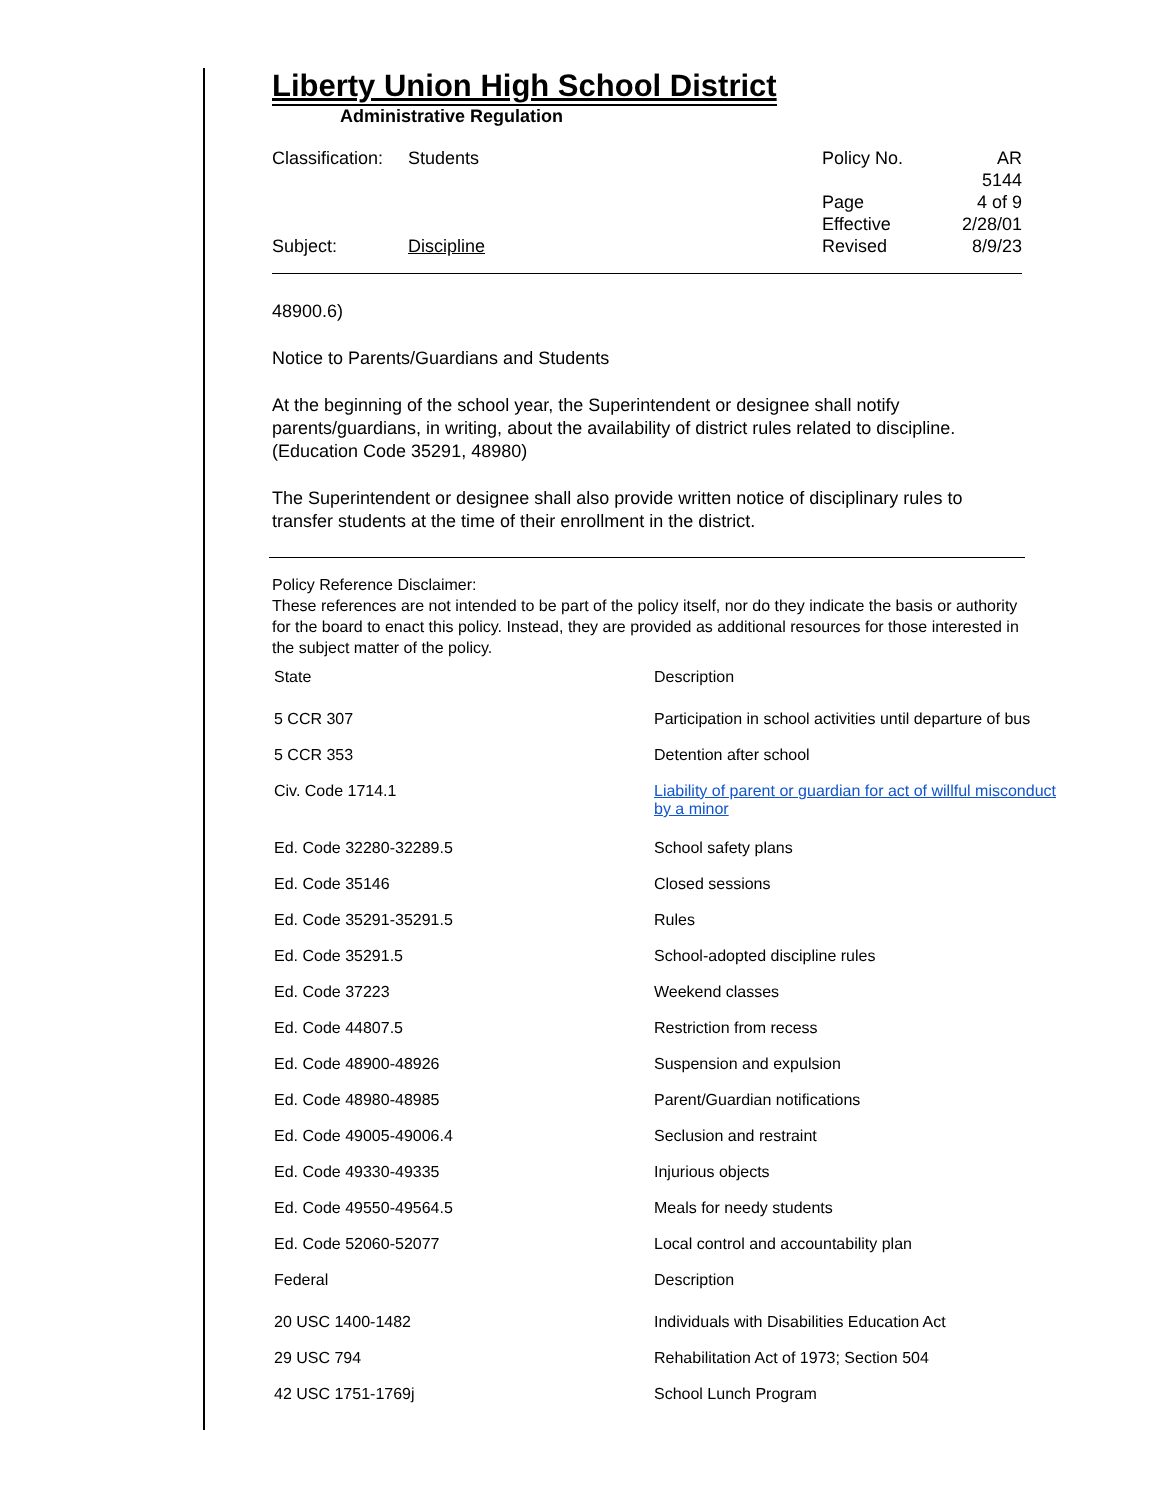Liberty Union High School District
Administrative Regulation
| Classification: | Students | Policy No. | AR 5144 |
| | | Page | 4 of 9 |
| | | Effective | 2/28/01 |
| Subject: | Discipline | Revised | 8/9/23 |
48900.6)
Notice to Parents/Guardians and Students
At the beginning of the school year, the Superintendent or designee shall notify parents/guardians, in writing, about the availability of district rules related to discipline. (Education Code 35291, 48980)
The Superintendent or designee shall also provide written notice of disciplinary rules to transfer students at the time of their enrollment in the district.
Policy Reference Disclaimer:
These references are not intended to be part of the policy itself, nor do they indicate the basis or authority for the board to enact this policy. Instead, they are provided as additional resources for those interested in the subject matter of the policy.
| State | Description |
| 5 CCR 307 | Participation in school activities until departure of bus |
| 5 CCR 353 | Detention after school |
| Civ. Code 1714.1 | Liability of parent or guardian for act of willful misconduct by a minor |
| Ed. Code 32280-32289.5 | School safety plans |
| Ed. Code 35146 | Closed sessions |
| Ed. Code 35291-35291.5 | Rules |
| Ed. Code 35291.5 | School-adopted discipline rules |
| Ed. Code 37223 | Weekend classes |
| Ed. Code 44807.5 | Restriction from recess |
| Ed. Code 48900-48926 | Suspension and expulsion |
| Ed. Code 48980-48985 | Parent/Guardian notifications |
| Ed. Code 49005-49006.4 | Seclusion and restraint |
| Ed. Code 49330-49335 | Injurious objects |
| Ed. Code 49550-49564.5 | Meals for needy students |
| Ed. Code 52060-52077 | Local control and accountability plan |
| Federal | Description |
| 20 USC 1400-1482 | Individuals with Disabilities Education Act |
| 29 USC 794 | Rehabilitation Act of 1973; Section 504 |
| 42 USC 1751-1769j | School Lunch Program |